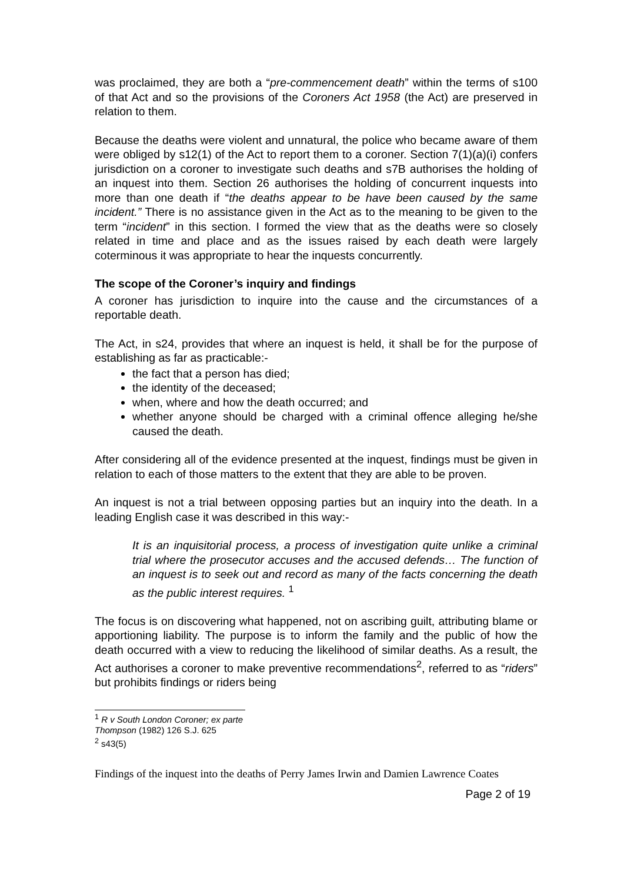was proclaimed, they are both a “pre-commencement death” within the terms of s100 of that Act and so the provisions of the Coroners Act 1958 (the Act) are preserved in relation to them.
Because the deaths were violent and unnatural, the police who became aware of them were obliged by s12(1) of the Act to report them to a coroner. Section 7(1)(a)(i) confers jurisdiction on a coroner to investigate such deaths and s7B authorises the holding of an inquest into them. Section 26 authorises the holding of concurrent inquests into more than one death if “the deaths appear to be have been caused by the same incident.” There is no assistance given in the Act as to the meaning to be given to the term “incident” in this section. I formed the view that as the deaths were so closely related in time and place and as the issues raised by each death were largely coterminous it was appropriate to hear the inquests concurrently.
The scope of the Coroner’s inquiry and findings
A coroner has jurisdiction to inquire into the cause and the circumstances of a reportable death.
The Act, in s24, provides that where an inquest is held, it shall be for the purpose of establishing as far as practicable:-
the fact that a person has died;
the identity of the deceased;
when, where and how the death occurred; and
whether anyone should be charged with a criminal offence alleging he/she caused the death.
After considering all of the evidence presented at the inquest, findings must be given in relation to each of those matters to the extent that they are able to be proven.
An inquest is not a trial between opposing parties but an inquiry into the death. In a leading English case it was described in this way:-
It is an inquisitorial process, a process of investigation quite unlike a criminal trial where the prosecutor accuses and the accused defends… The function of an inquest is to seek out and record as many of the facts concerning the death as the public interest requires. <sup>1</sup>
The focus is on discovering what happened, not on ascribing guilt, attributing blame or apportioning liability. The purpose is to inform the family and the public of how the death occurred with a view to reducing the likelihood of similar deaths. As a result, the Act authorises a coroner to make preventive recommendations<sup>2</sup>, referred to as “riders” but prohibits findings or riders being
<sup>1</sup> R v South London Coroner; ex parte Thompson (1982) 126 S.J. 625
<sup>2</sup> s43(5)
Findings of the inquest into the deaths of Perry James Irwin and Damien Lawrence Coates
Page 2 of 19